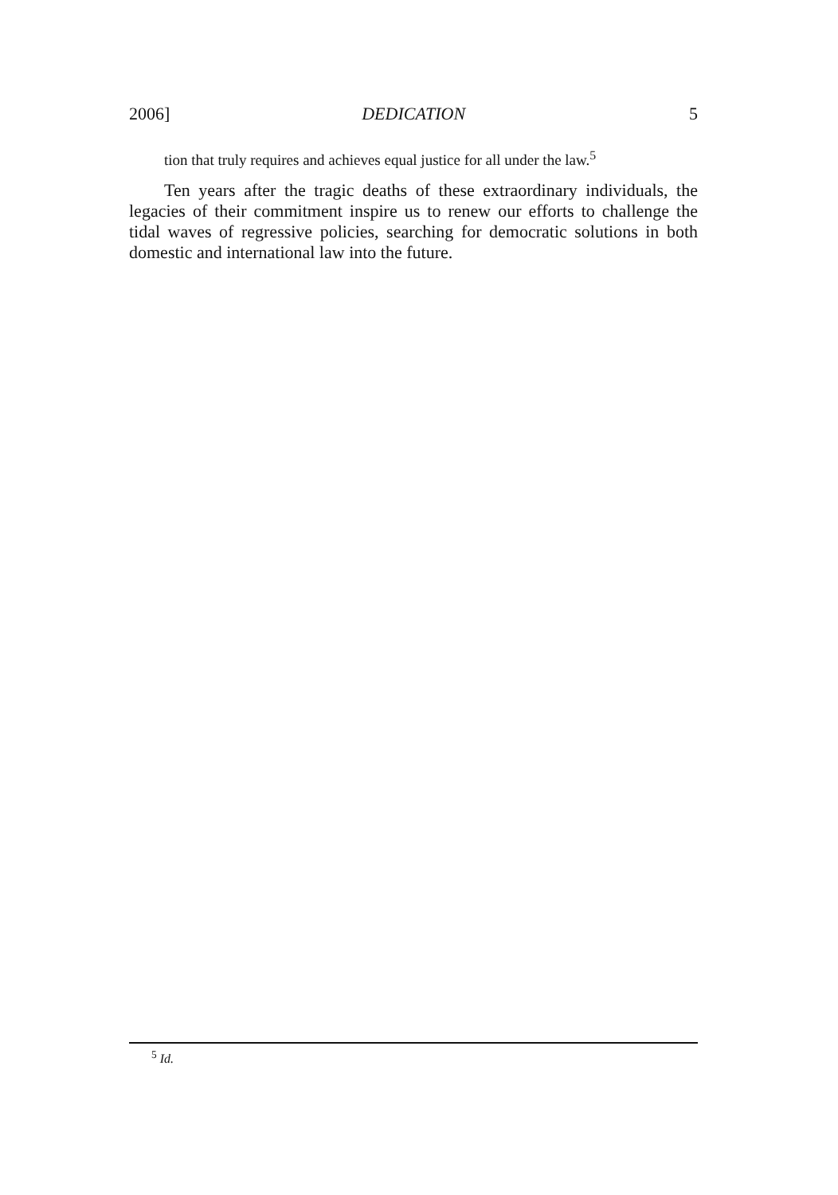2006] DEDICATION 5
tion that truly requires and achieves equal justice for all under the law.<sup>5</sup>
Ten years after the tragic deaths of these extraordinary individuals, the legacies of their commitment inspire us to renew our efforts to challenge the tidal waves of regressive policies, searching for democratic solutions in both domestic and international law into the future.
<sup>5</sup> Id.